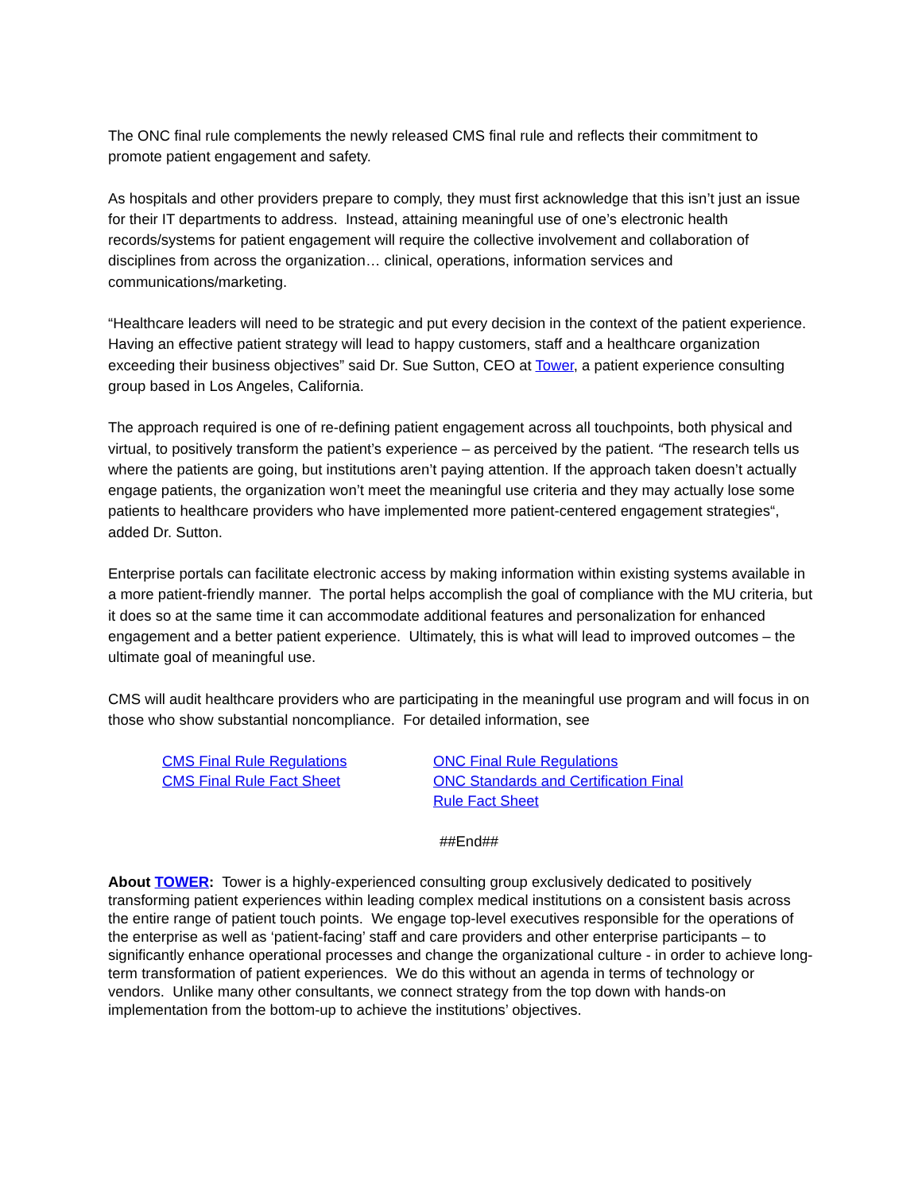The ONC final rule complements the newly released CMS final rule and reflects their commitment to promote patient engagement and safety.
As hospitals and other providers prepare to comply, they must first acknowledge that this isn’t just an issue for their IT departments to address. Instead, attaining meaningful use of one’s electronic health records/systems for patient engagement will require the collective involvement and collaboration of disciplines from across the organization… clinical, operations, information services and communications/marketing.
“Healthcare leaders will need to be strategic and put every decision in the context of the patient experience. Having an effective patient strategy will lead to happy customers, staff and a healthcare organization exceeding their business objectives” said Dr. Sue Sutton, CEO at Tower, a patient experience consulting group based in Los Angeles, California.
The approach required is one of re-defining patient engagement across all touchpoints, both physical and virtual, to positively transform the patient’s experience – as perceived by the patient. “The research tells us where the patients are going, but institutions aren’t paying attention. If the approach taken doesn’t actually engage patients, the organization won’t meet the meaningful use criteria and they may actually lose some patients to healthcare providers who have implemented more patient-centered engagement strategies“, added Dr. Sutton.
Enterprise portals can facilitate electronic access by making information within existing systems available in a more patient-friendly manner. The portal helps accomplish the goal of compliance with the MU criteria, but it does so at the same time it can accommodate additional features and personalization for enhanced engagement and a better patient experience. Ultimately, this is what will lead to improved outcomes – the ultimate goal of meaningful use.
CMS will audit healthcare providers who are participating in the meaningful use program and will focus in on those who show substantial noncompliance. For detailed information, see
CMS Final Rule Regulations
CMS Final Rule Fact Sheet
ONC Final Rule Regulations
ONC Standards and Certification Final Rule Fact Sheet
##End##
About TOWER: Tower is a highly-experienced consulting group exclusively dedicated to positively transforming patient experiences within leading complex medical institutions on a consistent basis across the entire range of patient touch points. We engage top-level executives responsible for the operations of the enterprise as well as ‘patient-facing’ staff and care providers and other enterprise participants – to significantly enhance operational processes and change the organizational culture - in order to achieve long-term transformation of patient experiences. We do this without an agenda in terms of technology or vendors. Unlike many other consultants, we connect strategy from the top down with hands-on implementation from the bottom-up to achieve the institutions’ objectives.